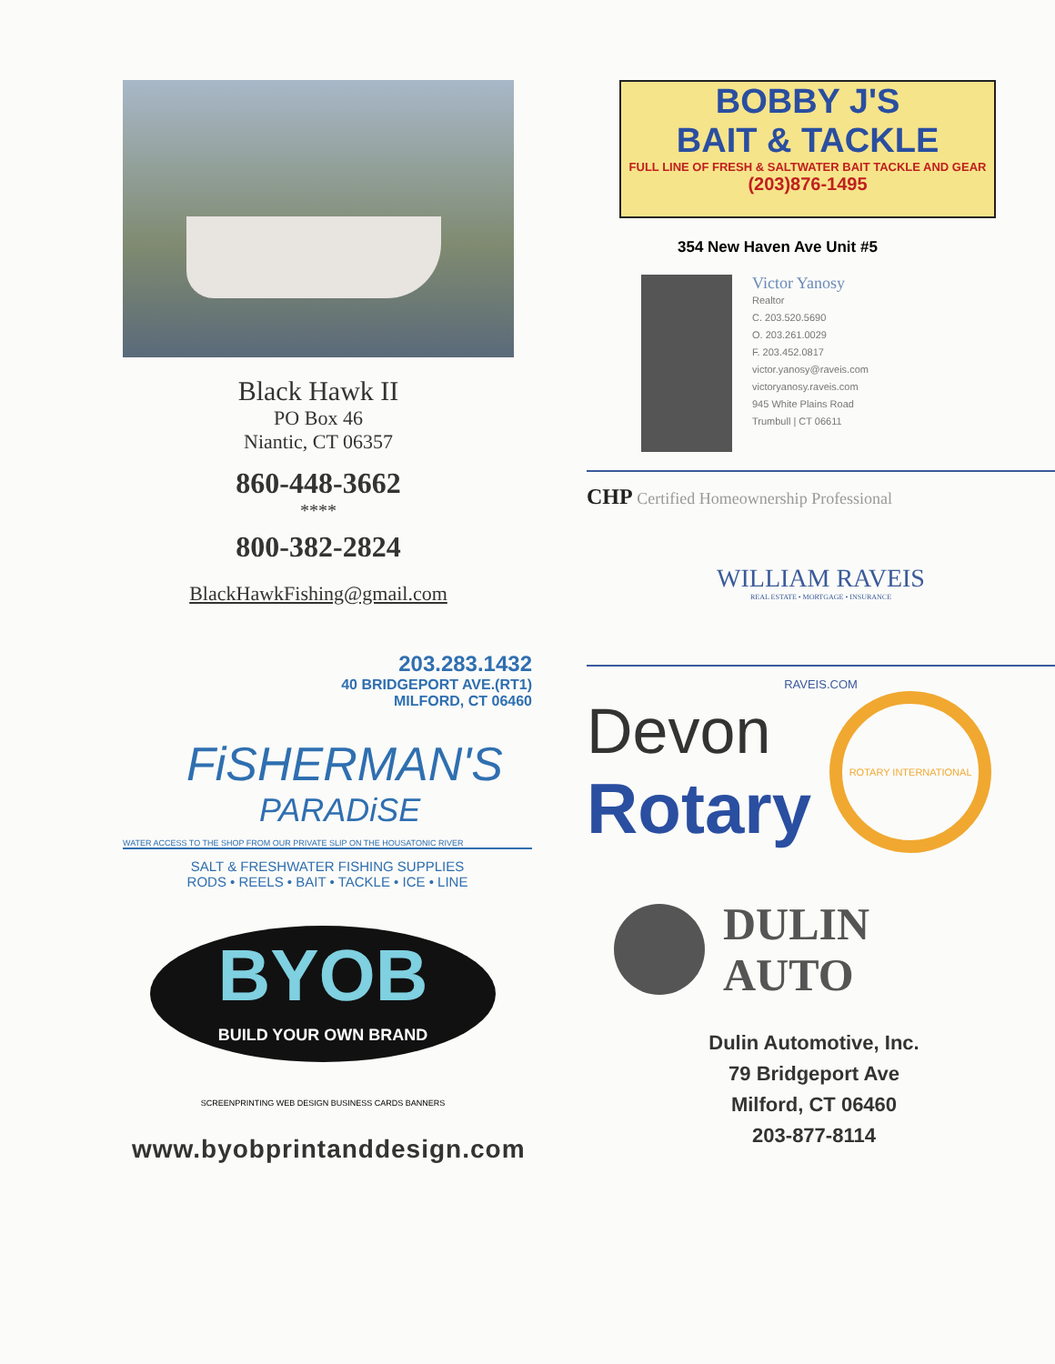Black Hawk II
PO Box 46
Niantic, CT 06357
860-448-3662
****
800-382-2824
BlackHawkFishing@gmail.com
203.283.1432
40 BRIDGEPORT AVE.(RT1)
MILFORD, CT 06460
FiSHERMAN'S
PARADiSE
WATER ACCESS TO THE SHOP FROM OUR PRIVATE SLIP ON THE HOUSATONIC RIVER
SALT & FRESHWATER FISHING SUPPLIES
RODS • REELS • BAIT • TACKLE • ICE • LINE
BYOB
BUILD YOUR OWN BRAND
SCREENPRINTING WEB DESIGN BUSINESS CARDS BANNERS
www.byobprintanddesign.com
BOBBY J'S
BAIT & TACKLE
FULL LINE OF FRESH & SALTWATER BAIT TACKLE AND GEAR (203)876-1495
354 New Haven Ave Unit #5
Victor Yanosy
Realtor
C. 203.520.5690
O. 203.261.0029
F. 203.452.0817
victor.yanosy@raveis.com
victoryanosy.raveis.com
945 White Plains Road
Trumbull | CT 06611
CHP Certified Homeownership Professional
WILLIAM RAVEIS
REAL ESTATE • MORTGAGE • INSURANCE
RAVEIS.COM
Devon
Rotary
ROTARY INTERNATIONAL
DULIN
AUTO
Dulin Automotive, Inc.
79 Bridgeport Ave
Milford, CT 06460
203-877-8114